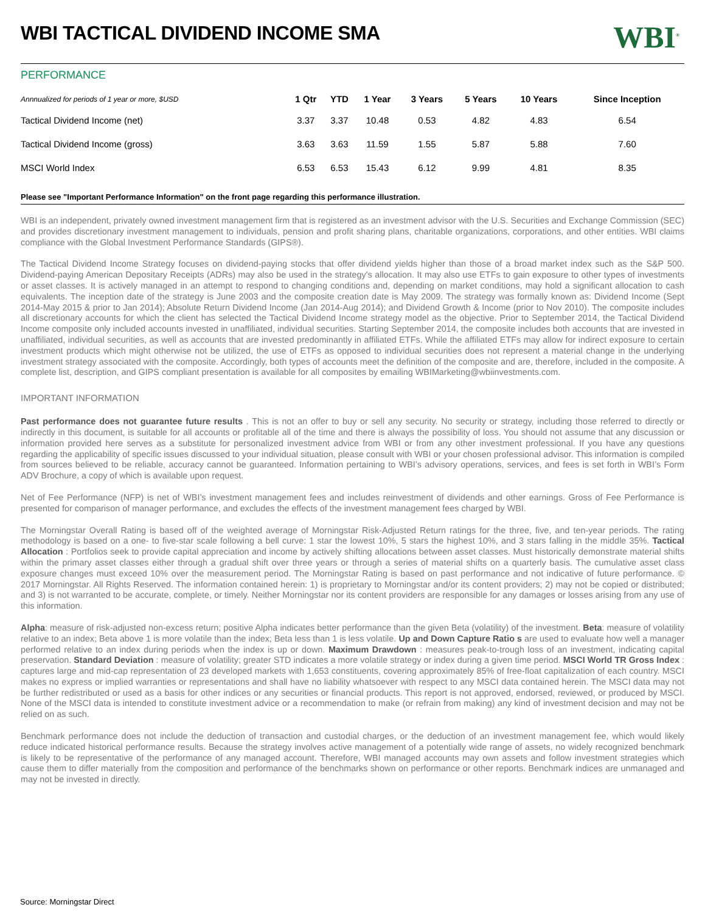WBI TACTICAL DIVIDEND INCOME SMA
WBI<sup>®</sup>
PERFORMANCE
| Annnualized for periods of 1 year or more, $USD | 1 Qtr | YTD | 1 Year | 3 Years | 5 Years | 10 Years | Since Inception |
| --- | --- | --- | --- | --- | --- | --- | --- |
| Tactical Dividend Income (net) | 3.37 | 3.37 | 10.48 | 0.53 | 4.82 | 4.83 | 6.54 |
| Tactical Dividend Income (gross) | 3.63 | 3.63 | 11.59 | 1.55 | 5.87 | 5.88 | 7.60 |
| MSCI World Index | 6.53 | 6.53 | 15.43 | 6.12 | 9.99 | 4.81 | 8.35 |
Please see "Important Performance Information" on the front page regarding this performance illustration.
WBI is an independent, privately owned investment management firm that is registered as an investment advisor with the U.S. Securities and Exchange Commission (SEC) and provides discretionary investment management to individuals, pension and profit sharing plans, charitable organizations, corporations, and other entities. WBI claims compliance with the Global Investment Performance Standards (GIPS®).
The Tactical Dividend Income Strategy focuses on dividend-paying stocks that offer dividend yields higher than those of a broad market index such as the S&P 500. Dividend-paying American Depositary Receipts (ADRs) may also be used in the strategy's allocation. It may also use ETFs to gain exposure to other types of investments or asset classes. It is actively managed in an attempt to respond to changing conditions and, depending on market conditions, may hold a significant allocation to cash equivalents. The inception date of the strategy is June 2003 and the composite creation date is May 2009. The strategy was formally known as: Dividend Income (Sept 2014-May 2015 & prior to Jan 2014); Absolute Return Dividend Income (Jan 2014-Aug 2014); and Dividend Growth & Income (prior to Nov 2010). The composite includes all discretionary accounts for which the client has selected the Tactical Dividend Income strategy model as the objective. Prior to September 2014, the Tactical Dividend Income composite only included accounts invested in unaffiliated, individual securities. Starting September 2014, the composite includes both accounts that are invested in unaffiliated, individual securities, as well as accounts that are invested predominantly in affiliated ETFs. While the affiliated ETFs may allow for indirect exposure to certain investment products which might otherwise not be utilized, the use of ETFs as opposed to individual securities does not represent a material change in the underlying investment strategy associated with the composite. Accordingly, both types of accounts meet the definition of the composite and are, therefore, included in the composite. A complete list, description, and GIPS compliant presentation is available for all composites by emailing WBIMarketing@wbiinvestments.com.
IMPORTANT INFORMATION
Past performance does not guarantee future results . This is not an offer to buy or sell any security. No security or strategy, including those referred to directly or indirectly in this document, is suitable for all accounts or profitable all of the time and there is always the possibility of loss. You should not assume that any discussion or information provided here serves as a substitute for personalized investment advice from WBI or from any other investment professional. If you have any questions regarding the applicability of specific issues discussed to your individual situation, please consult with WBI or your chosen professional advisor. This information is compiled from sources believed to be reliable, accuracy cannot be guaranteed. Information pertaining to WBI’s advisory operations, services, and fees is set forth in WBI’s Form ADV Brochure, a copy of which is available upon request.
Net of Fee Performance (NFP) is net of WBI’s investment management fees and includes reinvestment of dividends and other earnings. Gross of Fee Performance is presented for comparison of manager performance, and excludes the effects of the investment management fees charged by WBI.
The Morningstar Overall Rating is based off of the weighted average of Morningstar Risk-Adjusted Return ratings for the three, five, and ten-year periods. The rating methodology is based on a one- to five-star scale following a bell curve: 1 star the lowest 10%, 5 stars the highest 10%, and 3 stars falling in the middle 35%. Tactical Allocation : Portfolios seek to provide capital appreciation and income by actively shifting allocations between asset classes. Must historically demonstrate material shifts within the primary asset classes either through a gradual shift over three years or through a series of material shifts on a quarterly basis. The cumulative asset class exposure changes must exceed 10% over the measurement period. The Morningstar Rating is based on past performance and not indicative of future performance. © 2017 Morningstar. All Rights Reserved. The information contained herein: 1) is proprietary to Morningstar and/or its content providers; 2) may not be copied or distributed; and 3) is not warranted to be accurate, complete, or timely. Neither Morningstar nor its content providers are responsible for any damages or losses arising from any use of this information.
Alpha: measure of risk-adjusted non-excess return; positive Alpha indicates better performance than the given Beta (volatility) of the investment. Beta: measure of volatility relative to an index; Beta above 1 is more volatile than the index; Beta less than 1 is less volatile. Up and Down Capture Ratio s are used to evaluate how well a manager performed relative to an index during periods when the index is up or down. Maximum Drawdown : measures peak-to-trough loss of an investment, indicating capital preservation. Standard Deviation : measure of volatility; greater STD indicates a more volatile strategy or index during a given time period. MSCI World TR Gross Index : captures large and mid-cap representation of 23 developed markets with 1,653 constituents, covering approximately 85% of free-float capitalization of each country. MSCI makes no express or implied warranties or representations and shall have no liability whatsoever with respect to any MSCI data contained herein. The MSCI data may not be further redistributed or used as a basis for other indices or any securities or financial products. This report is not approved, endorsed, reviewed, or produced by MSCI. None of the MSCI data is intended to constitute investment advice or a recommendation to make (or refrain from making) any kind of investment decision and may not be relied on as such.
Benchmark performance does not include the deduction of transaction and custodial charges, or the deduction of an investment management fee, which would likely reduce indicated historical performance results. Because the strategy involves active management of a potentially wide range of assets, no widely recognized benchmark is likely to be representative of the performance of any managed account. Therefore, WBI managed accounts may own assets and follow investment strategies which cause them to differ materially from the composition and performance of the benchmarks shown on performance or other reports. Benchmark indices are unmanaged and may not be invested in directly.
Source: Morningstar Direct